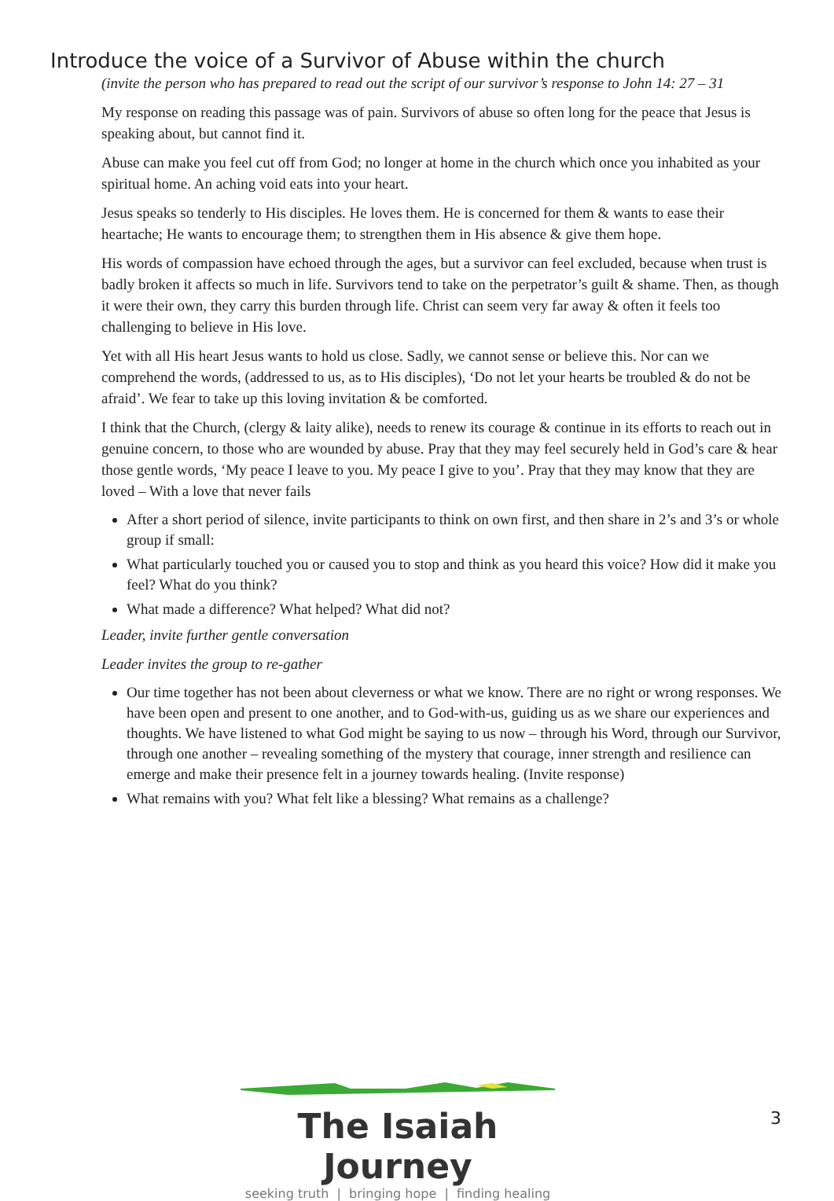Introduce the voice of a Survivor of Abuse within the church
(invite the person who has prepared to read out the script of our survivor’s response to John 14: 27 – 31
My response on reading this passage was of pain. Survivors of abuse so often long for the peace that Jesus is speaking about, but cannot find it.
Abuse can make you feel cut off from God; no longer at home in the church which once you inhabited as your spiritual home. An aching void eats into your heart.
Jesus speaks so tenderly to His disciples. He loves them. He is concerned for them & wants to ease their heartache; He wants to encourage them; to strengthen them in His absence & give them hope.
His words of compassion have echoed through the ages, but a survivor can feel excluded, because when trust is badly broken it affects so much in life. Survivors tend to take on the perpetrator’s guilt & shame. Then, as though it were their own, they carry this burden through life. Christ can seem very far away & often it feels too challenging to believe in His love.
Yet with all His heart Jesus wants to hold us close. Sadly, we cannot sense or believe this. Nor can we comprehend the words, (addressed to us, as to His disciples), ‘Do not let your hearts be troubled & do not be afraid’. We fear to take up this loving invitation & be comforted.
I think that the Church, (clergy & laity alike), needs to renew its courage & continue in its efforts to reach out in genuine concern, to those who are wounded by abuse. Pray that they may feel securely held in God’s care & hear those gentle words, ‘My peace I leave to you. My peace I give to you’. Pray that they may know that they are loved – With a love that never fails
After a short period of silence, invite participants to think on own first, and then share in 2’s and 3’s or whole group if small:
What particularly touched you or caused you to stop and think as you heard this voice? How did it make you feel? What do you think?
What made a difference? What helped? What did not?
Leader, invite further gentle conversation
Leader invites the group to re-gather
Our time together has not been about cleverness or what we know. There are no right or wrong responses. We have been open and present to one another, and to God-with-us, guiding us as we share our experiences and thoughts. We have listened to what God might be saying to us now – through his Word, through our Survivor, through one another – revealing something of the mystery that courage, inner strength and resilience can emerge and make their presence felt in a journey towards healing. (Invite response)
What remains with you? What felt like a blessing? What remains as a challenge?
The Isaiah Journey
seeking truth | bringing hope | finding healing
3